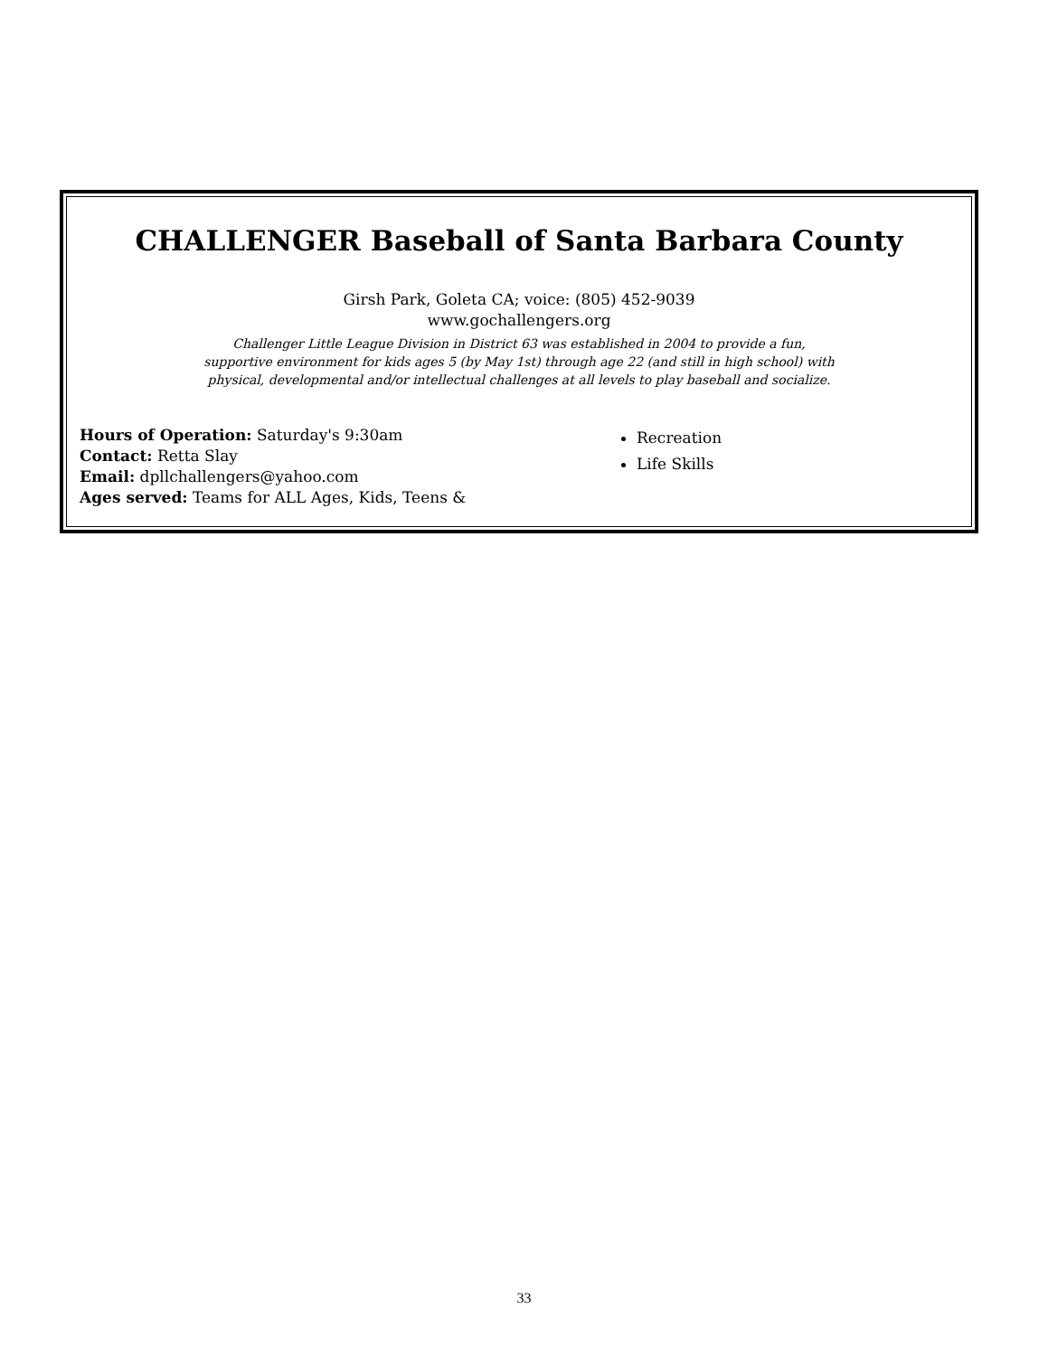CHALLENGER Baseball of Santa Barbara County
Girsh Park, Goleta CA; voice: (805) 452-9039
www.gochallengers.org
Challenger Little League Division in District 63 was established in 2004 to provide a fun,
supportive environment for kids ages 5 (by May 1st) through age 22 (and still in high school) with
physical, developmental and/or intellectual challenges at all levels to play baseball and socialize.
Hours of Operation: Saturday's 9:30am
Contact: Retta Slay
Email: dpllchallengers@yahoo.com
Ages served: Teams for ALL Ages, Kids, Teens &
Recreation
Life Skills
33